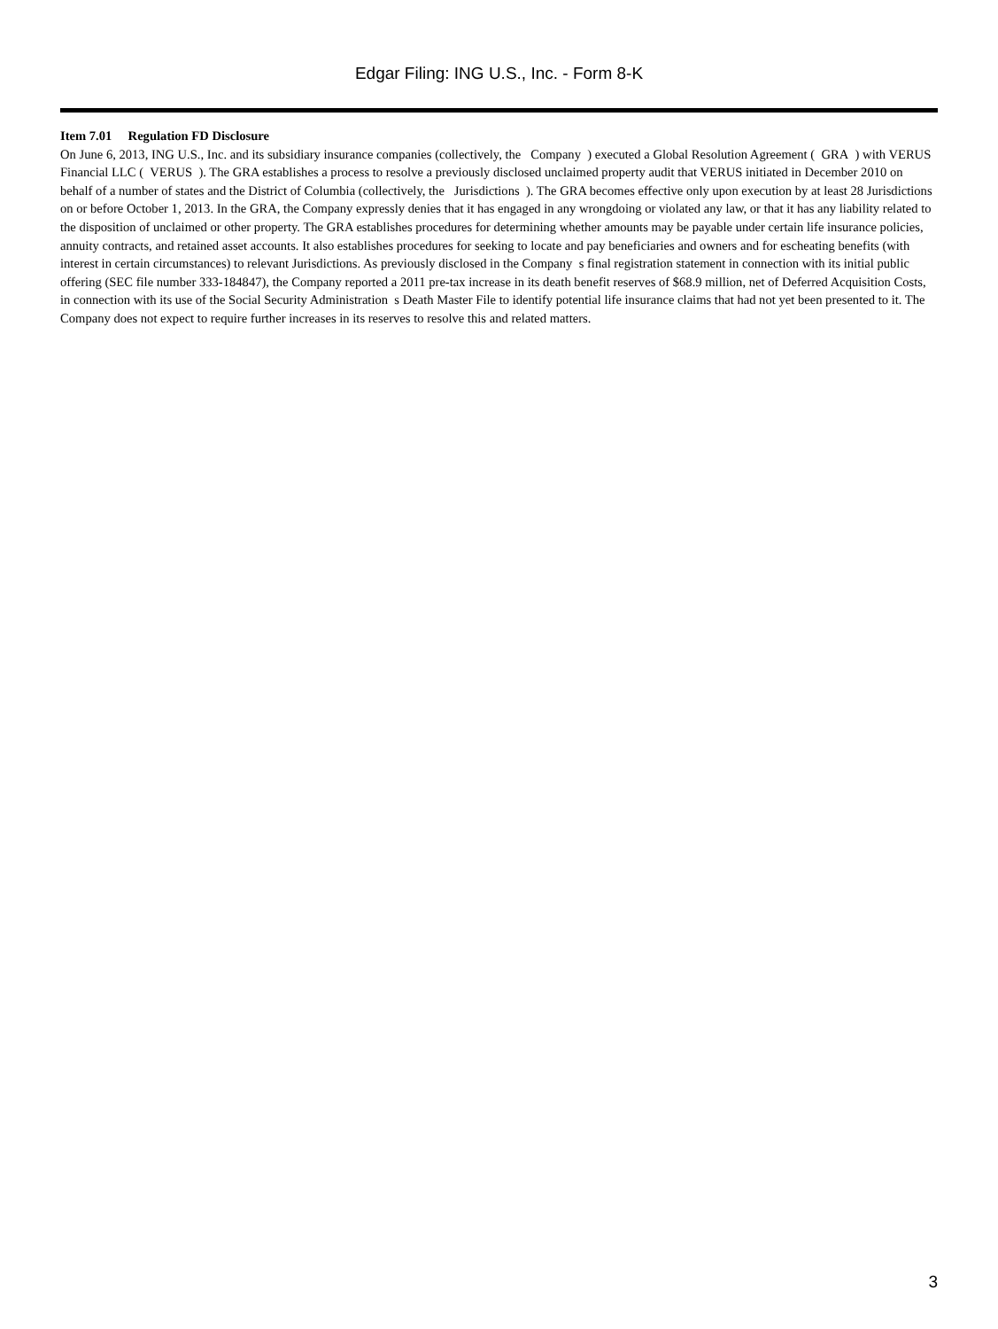Edgar Filing: ING U.S., Inc. - Form 8-K
Item 7.01 Regulation FD Disclosure
On June 6, 2013, ING U.S., Inc. and its subsidiary insurance companies (collectively, the Company ) executed a Global Resolution Agreement ( GRA ) with VERUS Financial LLC ( VERUS ). The GRA establishes a process to resolve a previously disclosed unclaimed property audit that VERUS initiated in December 2010 on behalf of a number of states and the District of Columbia (collectively, the Jurisdictions ). The GRA becomes effective only upon execution by at least 28 Jurisdictions on or before October 1, 2013. In the GRA, the Company expressly denies that it has engaged in any wrongdoing or violated any law, or that it has any liability related to the disposition of unclaimed or other property. The GRA establishes procedures for determining whether amounts may be payable under certain life insurance policies, annuity contracts, and retained asset accounts. It also establishes procedures for seeking to locate and pay beneficiaries and owners and for escheating benefits (with interest in certain circumstances) to relevant Jurisdictions. As previously disclosed in the Company s final registration statement in connection with its initial public offering (SEC file number 333-184847), the Company reported a 2011 pre-tax increase in its death benefit reserves of $68.9 million, net of Deferred Acquisition Costs, in connection with its use of the Social Security Administration s Death Master File to identify potential life insurance claims that had not yet been presented to it. The Company does not expect to require further increases in its reserves to resolve this and related matters.
3